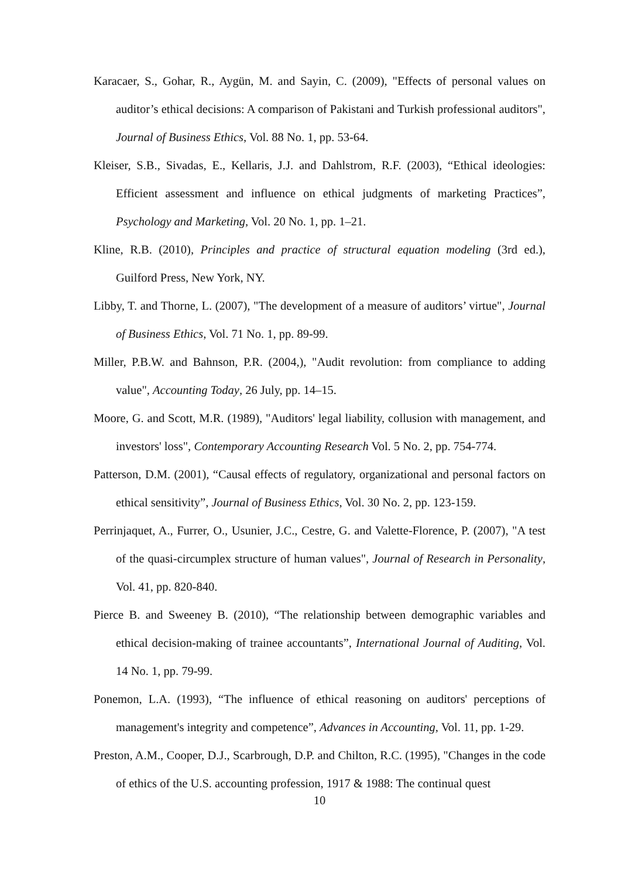Karacaer, S., Gohar, R., Aygün, M. and Sayin, C. (2009), "Effects of personal values on auditor’s ethical decisions: A comparison of Pakistani and Turkish professional auditors", Journal of Business Ethics, Vol. 88 No. 1, pp. 53-64.
Kleiser, S.B., Sivadas, E., Kellaris, J.J. and Dahlstrom, R.F. (2003), “Ethical ideologies: Efficient assessment and influence on ethical judgments of marketing Practices”, Psychology and Marketing, Vol. 20 No. 1, pp. 1–21.
Kline, R.B. (2010), Principles and practice of structural equation modeling (3rd ed.), Guilford Press, New York, NY.
Libby, T. and Thorne, L. (2007), "The development of a measure of auditors’ virtue", Journal of Business Ethics, Vol. 71 No. 1, pp. 89-99.
Miller, P.B.W. and Bahnson, P.R. (2004,), "Audit revolution: from compliance to adding value", Accounting Today, 26 July, pp. 14–15.
Moore, G. and Scott, M.R. (1989), "Auditors' legal liability, collusion with management, and investors' loss", Contemporary Accounting Research Vol. 5 No. 2, pp. 754-774.
Patterson, D.M. (2001), “Causal effects of regulatory, organizational and personal factors on ethical sensitivity”, Journal of Business Ethics, Vol. 30 No. 2, pp. 123-159.
Perrinjaquet, A., Furrer, O., Usunier, J.C., Cestre, G. and Valette-Florence, P. (2007), "A test of the quasi-circumplex structure of human values", Journal of Research in Personality, Vol. 41, pp. 820-840.
Pierce B. and Sweeney B. (2010), “The relationship between demographic variables and ethical decision-making of trainee accountants”, International Journal of Auditing, Vol. 14 No. 1, pp. 79-99.
Ponemon, L.A. (1993), “The influence of ethical reasoning on auditors' perceptions of management's integrity and competence”, Advances in Accounting, Vol. 11, pp. 1-29.
Preston, A.M., Cooper, D.J., Scarbrough, D.P. and Chilton, R.C. (1995), "Changes in the code of ethics of the U.S. accounting profession, 1917 & 1988: The continual quest
10